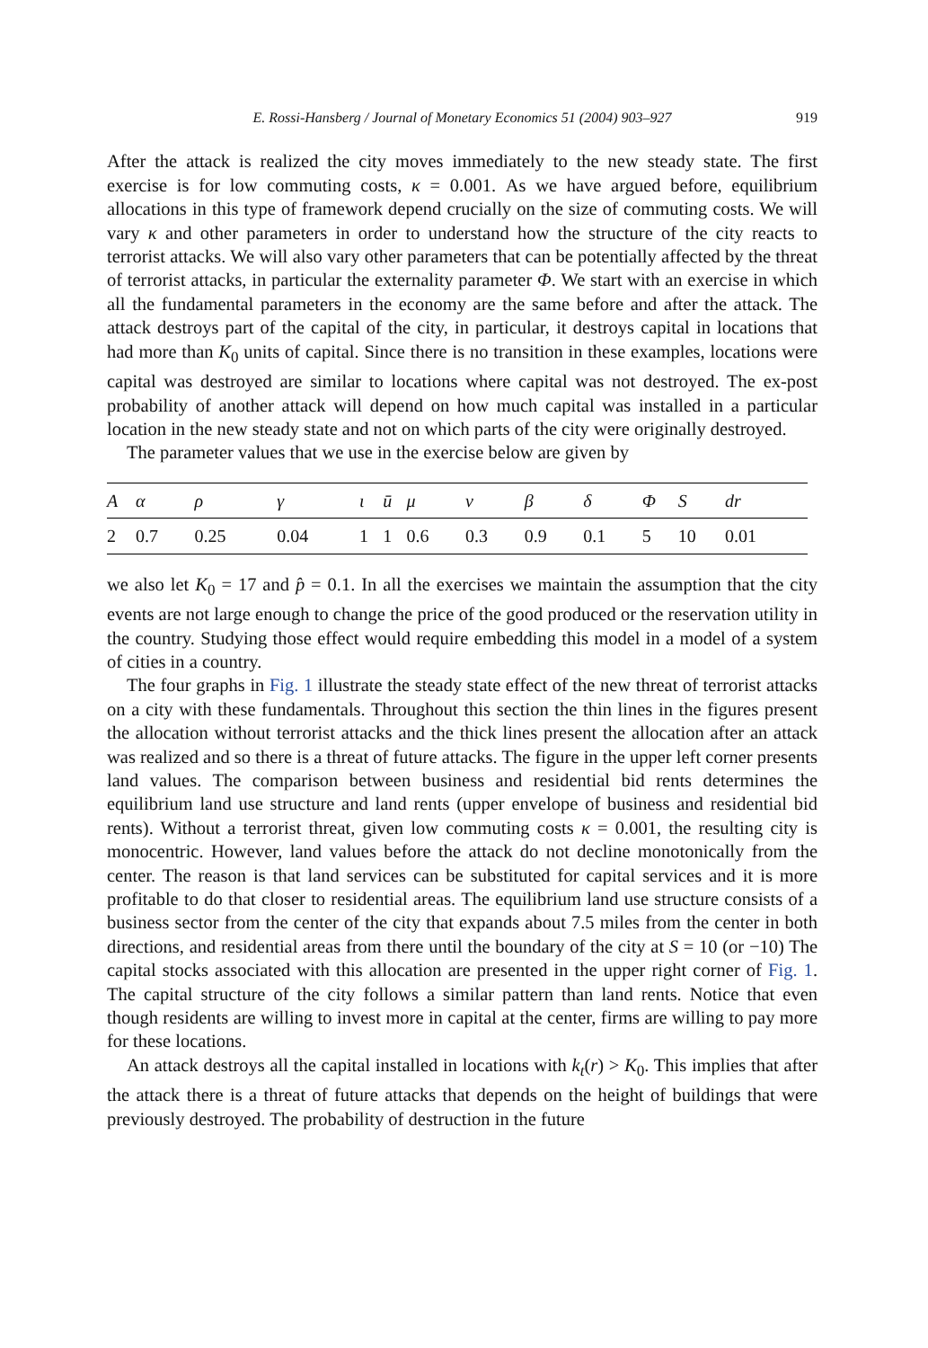E. Rossi-Hansberg / Journal of Monetary Economics 51 (2004) 903–927 919
After the attack is realized the city moves immediately to the new steady state. The first exercise is for low commuting costs, κ = 0.001. As we have argued before, equilibrium allocations in this type of framework depend crucially on the size of commuting costs. We will vary κ and other parameters in order to understand how the structure of the city reacts to terrorist attacks. We will also vary other parameters that can be potentially affected by the threat of terrorist attacks, in particular the externality parameter Φ. We start with an exercise in which all the fundamental parameters in the economy are the same before and after the attack. The attack destroys part of the capital of the city, in particular, it destroys capital in locations that had more than K<sub>0</sub> units of capital. Since there is no transition in these examples, locations were capital was destroyed are similar to locations where capital was not destroyed. The ex-post probability of another attack will depend on how much capital was installed in a particular location in the new steady state and not on which parts of the city were originally destroyed.
The parameter values that we use in the exercise below are given by
| A | α | ρ | γ | ι | ū | μ | ν | β | δ | Φ | S | d r |
| --- | --- | --- | --- | --- | --- | --- | --- | --- | --- | --- | --- | --- |
| 2 | 0.7 | 0.25 | 0.04 | 1 | 1 | 0.6 | 0.3 | 0.9 | 0.1 | 5 | 10 | 0.01 |
we also let K<sub>0</sub> = 17 and p̂ = 0.1. In all the exercises we maintain the assumption that the city events are not large enough to change the price of the good produced or the reservation utility in the country. Studying those effect would require embedding this model in a model of a system of cities in a country.
The four graphs in Fig. 1 illustrate the steady state effect of the new threat of terrorist attacks on a city with these fundamentals. Throughout this section the thin lines in the figures present the allocation without terrorist attacks and the thick lines present the allocation after an attack was realized and so there is a threat of future attacks. The figure in the upper left corner presents land values. The comparison between business and residential bid rents determines the equilibrium land use structure and land rents (upper envelope of business and residential bid rents). Without a terrorist threat, given low commuting costs κ = 0.001, the resulting city is monocentric. However, land values before the attack do not decline monotonically from the center. The reason is that land services can be substituted for capital services and it is more profitable to do that closer to residential areas. The equilibrium land use structure consists of a business sector from the center of the city that expands about 7.5 miles from the center in both directions, and residential areas from there until the boundary of the city at S = 10 (or −10) The capital stocks associated with this allocation are presented in the upper right corner of Fig. 1. The capital structure of the city follows a similar pattern than land rents. Notice that even though residents are willing to invest more in capital at the center, firms are willing to pay more for these locations.
An attack destroys all the capital installed in locations with k<sub>t</sub>(r) > K<sub>0</sub>. This implies that after the attack there is a threat of future attacks that depends on the height of buildings that were previously destroyed. The probability of destruction in the future